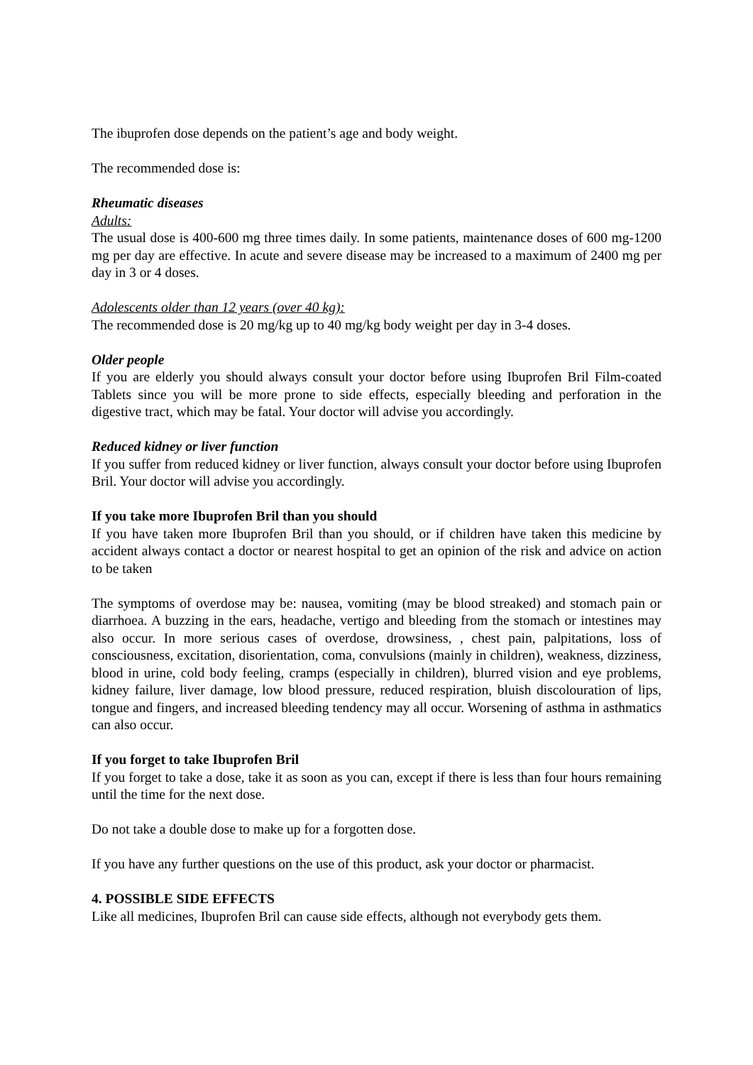The ibuprofen dose depends on the patient’s age and body weight.
The recommended dose is:
Rheumatic diseases
Adults:
The usual dose is 400-600 mg three times daily. In some patients, maintenance doses of 600 mg-1200 mg per day are effective. In acute and severe disease may be increased to a maximum of 2400 mg per day in 3 or 4 doses.
Adolescents older than 12 years (over 40 kg):
The recommended dose is 20 mg/kg up to 40 mg/kg body weight per day in 3-4 doses.
Older people
If you are elderly you should always consult your doctor before using Ibuprofen Bril Film-coated Tablets since you will be more prone to side effects, especially bleeding and perforation in the digestive tract, which may be fatal. Your doctor will advise you accordingly.
Reduced kidney or liver function
If you suffer from reduced kidney or liver function, always consult your doctor before using Ibuprofen Bril. Your doctor will advise you accordingly.
If you take more Ibuprofen Bril than you should
If you have taken more Ibuprofen Bril than you should, or if children have taken this medicine by accident always contact a doctor or nearest hospital to get an opinion of the risk and advice on action to be taken
The symptoms of overdose may be: nausea, vomiting (may be blood streaked) and stomach pain or diarrhoea. A buzzing in the ears, headache, vertigo and bleeding from the stomach or intestines may also occur. In more serious cases of overdose, drowsiness, , chest pain, palpitations, loss of consciousness, excitation, disorientation, coma, convulsions (mainly in children), weakness, dizziness, blood in urine, cold body feeling, cramps (especially in children), blurred vision and eye problems, kidney failure, liver damage, low blood pressure, reduced respiration, bluish discolouration of lips, tongue and fingers, and increased bleeding tendency may all occur. Worsening of asthma in asthmatics can also occur.
If you forget to take Ibuprofen Bril
If you forget to take a dose, take it as soon as you can, except if there is less than four hours remaining until the time for the next dose.
Do not take a double dose to make up for a forgotten dose.
If you have any further questions on the use of this product, ask your doctor or pharmacist.
4. POSSIBLE SIDE EFFECTS
Like all medicines, Ibuprofen Bril can cause side effects, although not everybody gets them.